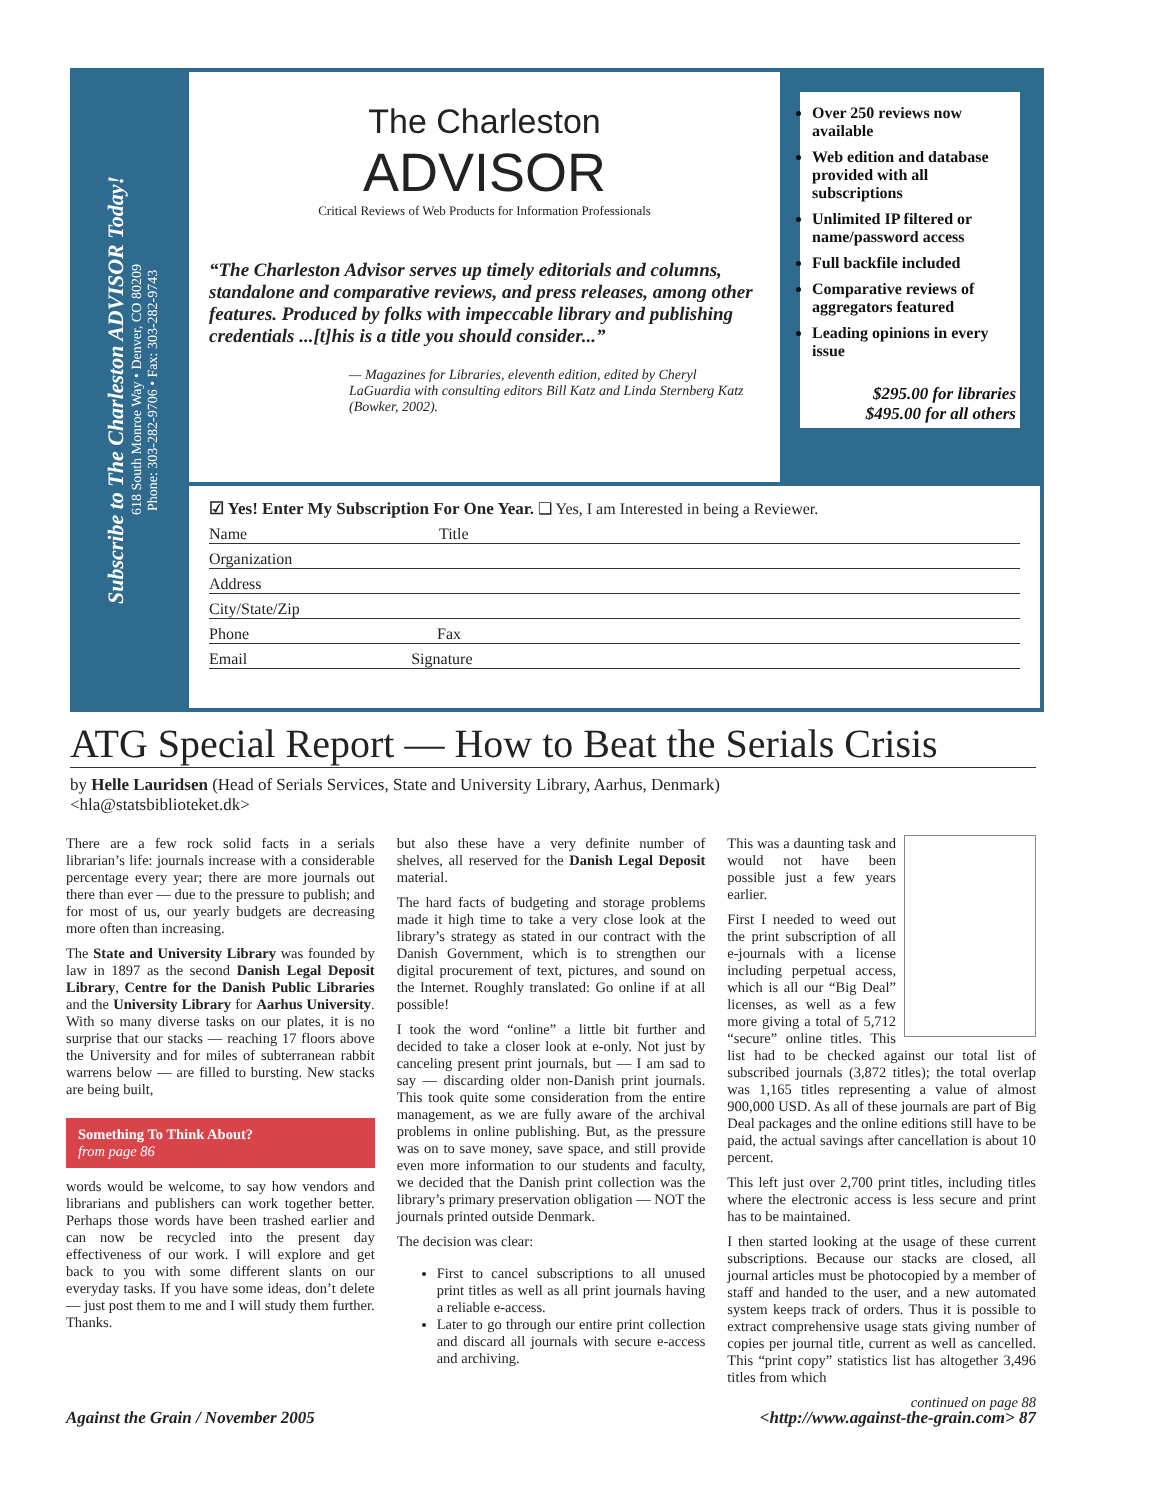Subscribe to The Charleston ADVISOR Today!
618 South Monroe Way • Denver, CO 80209
Phone: 303-282-9706 • Fax: 303-282-9743
The Charleston
ADVISOR
Critical Reviews of Web Products for Information Professionals
“The Charleston Advisor serves up timely editorials and columns, standalone and comparative reviews, and press releases, among other features. Produced by folks with impeccable library and publishing credentials ...[t]his is a title you should consider...”
— Magazines for Libraries, eleventh edition, edited by Cheryl LaGuardia with consulting editors Bill Katz and Linda Sternberg Katz (Bowker, 2002).
Over 250 reviews now available
Web edition and database provided with all subscriptions
Unlimited IP filtered or name/password access
Full backfile included
Comparative reviews of aggregators featured
Leading opinions in every issue
$295.00 for libraries
$495.00 for all others
☑ Yes! Enter My Subscription For One Year. ❑ Yes, I am Interested in being a Reviewer.
Name Title
Organization
Address
City/State/Zip
Phone Fax
Email Signature
ATG Special Report — How to Beat the Serials Crisis
by Helle Lauridsen (Head of Serials Services, State and University Library, Aarhus, Denmark) <hla@statsbiblioteket.dk>
There are a few rock solid facts in a serials librarian’s life: journals increase with a considerable percentage every year; there are more journals out there than ever — due to the pressure to publish; and for most of us, our yearly budgets are decreasing more often than increasing.
The State and University Library was founded by law in 1897 as the second Danish Legal Deposit Library, Centre for the Danish Public Libraries and the University Library for Aarhus University. With so many diverse tasks on our plates, it is no surprise that our stacks — reaching 17 floors above the University and for miles of subterranean rabbit warrens below — are filled to bursting. New stacks are being built,
Something To Think About?
from page 86
words would be welcome, to say how vendors and librarians and publishers can work together better. Perhaps those words have been trashed earlier and can now be recycled into the present day effectiveness of our work. I will explore and get back to you with some different slants on our everyday tasks. If you have some ideas, don’t delete — just post them to me and I will study them further. Thanks.
but also these have a very definite number of shelves, all reserved for the Danish Legal Deposit material.
The hard facts of budgeting and storage problems made it high time to take a very close look at the library’s strategy as stated in our contract with the Danish Government, which is to strengthen our digital procurement of text, pictures, and sound on the Internet. Roughly translated: Go online if at all possible!
I took the word “online” a little bit further and decided to take a closer look at e-only. Not just by canceling present print journals, but — I am sad to say — discarding older non-Danish print journals. This took quite some consideration from the entire management, as we are fully aware of the archival problems in online publishing. But, as the pressure was on to save money, save space, and still provide even more information to our students and faculty, we decided that the Danish print collection was the library’s primary preservation obligation — NOT the journals printed outside Denmark.
The decision was clear:
First to cancel subscriptions to all unused print titles as well as all print journals having a reliable e-access.
Later to go through our entire print collection and discard all journals with secure e-access and archiving.
This was a daunting task and would not have been possible just a few years earlier.
First I needed to weed out the print subscription of all e-journals with a license including perpetual access, which is all our “Big Deal” licenses, as well as a few more giving a total of 5,712 “secure” online titles. This list had to be checked against our total list of subscribed journals (3,872 titles); the total overlap was 1,165 titles representing a value of almost 900,000 USD. As all of these journals are part of Big Deal packages and the online editions still have to be paid, the actual savings after cancellation is about 10 percent.
This left just over 2,700 print titles, including titles where the electronic access is less secure and print has to be maintained.
I then started looking at the usage of these current subscriptions. Because our stacks are closed, all journal articles must be photocopied by a member of staff and handed to the user, and a new automated system keeps track of orders. Thus it is possible to extract comprehensive usage stats giving number of copies per journal title, current as well as cancelled. This “print copy” statistics list has altogether 3,496 titles from which
continued on page 88
Against the Grain / November 2005 <http://www.against-the-grain.com> 87